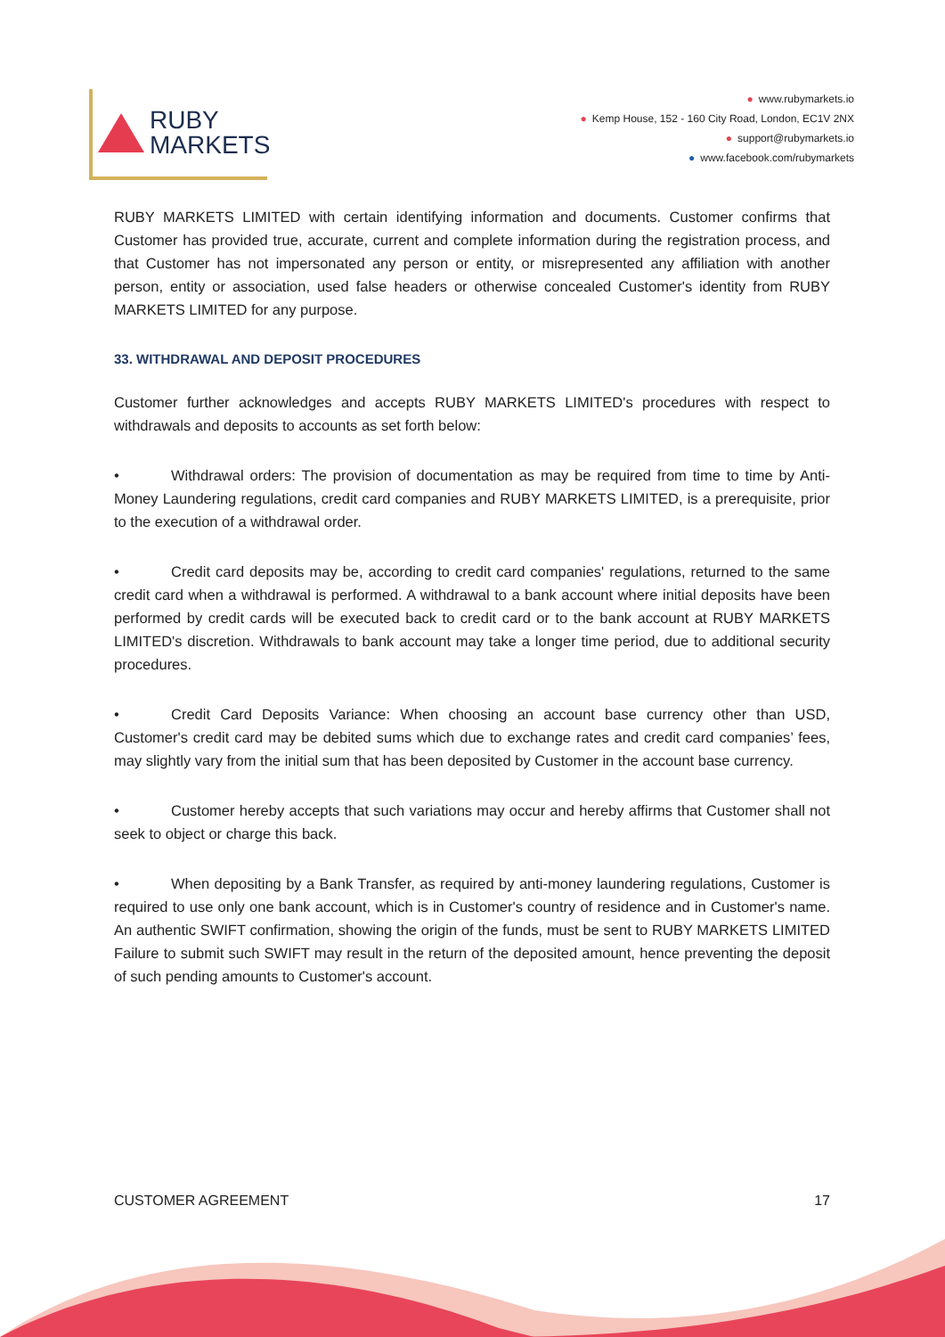RUBY
MARKETS
● www.rubymarkets.io
● Kemp House, 152 - 160 City Road, London, EC1V 2NX
● support@rubymarkets.io
● www.facebook.com/rubymarkets
RUBY MARKETS LIMITED with certain identifying information and documents. Customer confirms that Customer has provided true, accurate, current and complete information during the registration process, and that Customer has not impersonated any person or entity, or misrepresented any affiliation with another person, entity or association, used false headers or otherwise concealed Customer's identity from RUBY MARKETS LIMITED for any purpose.
33. WITHDRAWAL AND DEPOSIT PROCEDURES
Customer further acknowledges and accepts RUBY MARKETS LIMITED's procedures with respect to withdrawals and deposits to accounts as set forth below:
• Withdrawal orders: The provision of documentation as may be required from time to time by Anti-Money Laundering regulations, credit card companies and RUBY MARKETS LIMITED, is a prerequisite, prior to the execution of a withdrawal order.
• Credit card deposits may be, according to credit card companies' regulations, returned to the same credit card when a withdrawal is performed. A withdrawal to a bank account where initial deposits have been performed by credit cards will be executed back to credit card or to the bank account at RUBY MARKETS LIMITED's discretion. Withdrawals to bank account may take a longer time period, due to additional security procedures.
• Credit Card Deposits Variance: When choosing an account base currency other than USD, Customer's credit card may be debited sums which due to exchange rates and credit card companies’ fees, may slightly vary from the initial sum that has been deposited by Customer in the account base currency.
• Customer hereby accepts that such variations may occur and hereby affirms that Customer shall not seek to object or charge this back.
• When depositing by a Bank Transfer, as required by anti-money laundering regulations, Customer is required to use only one bank account, which is in Customer's country of residence and in Customer's name. An authentic SWIFT confirmation, showing the origin of the funds, must be sent to RUBY MARKETS LIMITED Failure to submit such SWIFT may result in the return of the deposited amount, hence preventing the deposit of such pending amounts to Customer's account.
CUSTOMER AGREEMENT 17